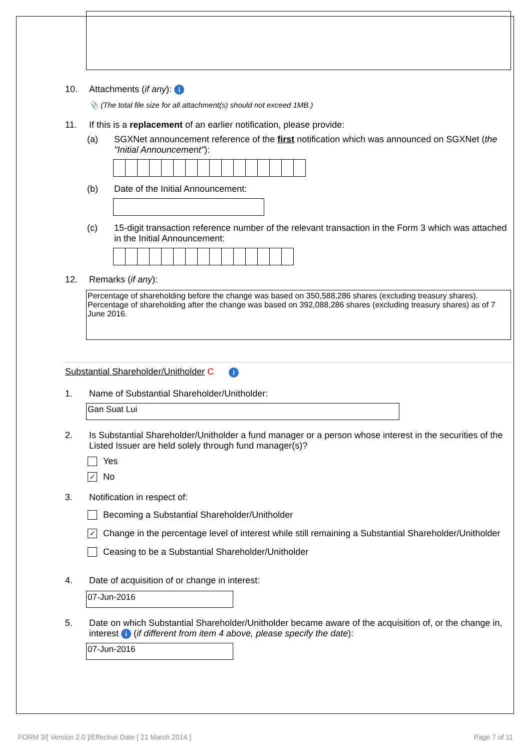10. Attachments (if any): i
📎 (The total file size for all attachment(s) should not exceed 1MB.)
11. If this is a replacement of an earlier notification, please provide:
(a) SGXNet announcement reference of the first notification which was announced on SGXNet (the "Initial Announcement"):
(b) Date of the Initial Announcement:
(c) 15-digit transaction reference number of the relevant transaction in the Form 3 which was attached in the Initial Announcement:
12. Remarks (if any):
Percentage of shareholding before the change was based on 350,588,286 shares (excluding treasury shares). Percentage of shareholding after the change was based on 392,088,286 shares (excluding treasury shares) as of 7 June 2016.
Substantial Shareholder/Unitholder C i
1. Name of Substantial Shareholder/Unitholder:
Gan Suat Lui
2. Is Substantial Shareholder/Unitholder a fund manager or a person whose interest in the securities of the Listed Issuer are held solely through fund manager(s)?
Yes
✓ No
3. Notification in respect of:
Becoming a Substantial Shareholder/Unitholder
✓ Change in the percentage level of interest while still remaining a Substantial Shareholder/Unitholder
Ceasing to be a Substantial Shareholder/Unitholder
4. Date of acquisition of or change in interest:
07-Jun-2016
5. Date on which Substantial Shareholder/Unitholder became aware of the acquisition of, or the change in, interest i (if different from item 4 above, please specify the date):
07-Jun-2016
FORM 3/[ Version 2.0 ]/Effective Date [ 21 March 2014 ] Page 7 of 11